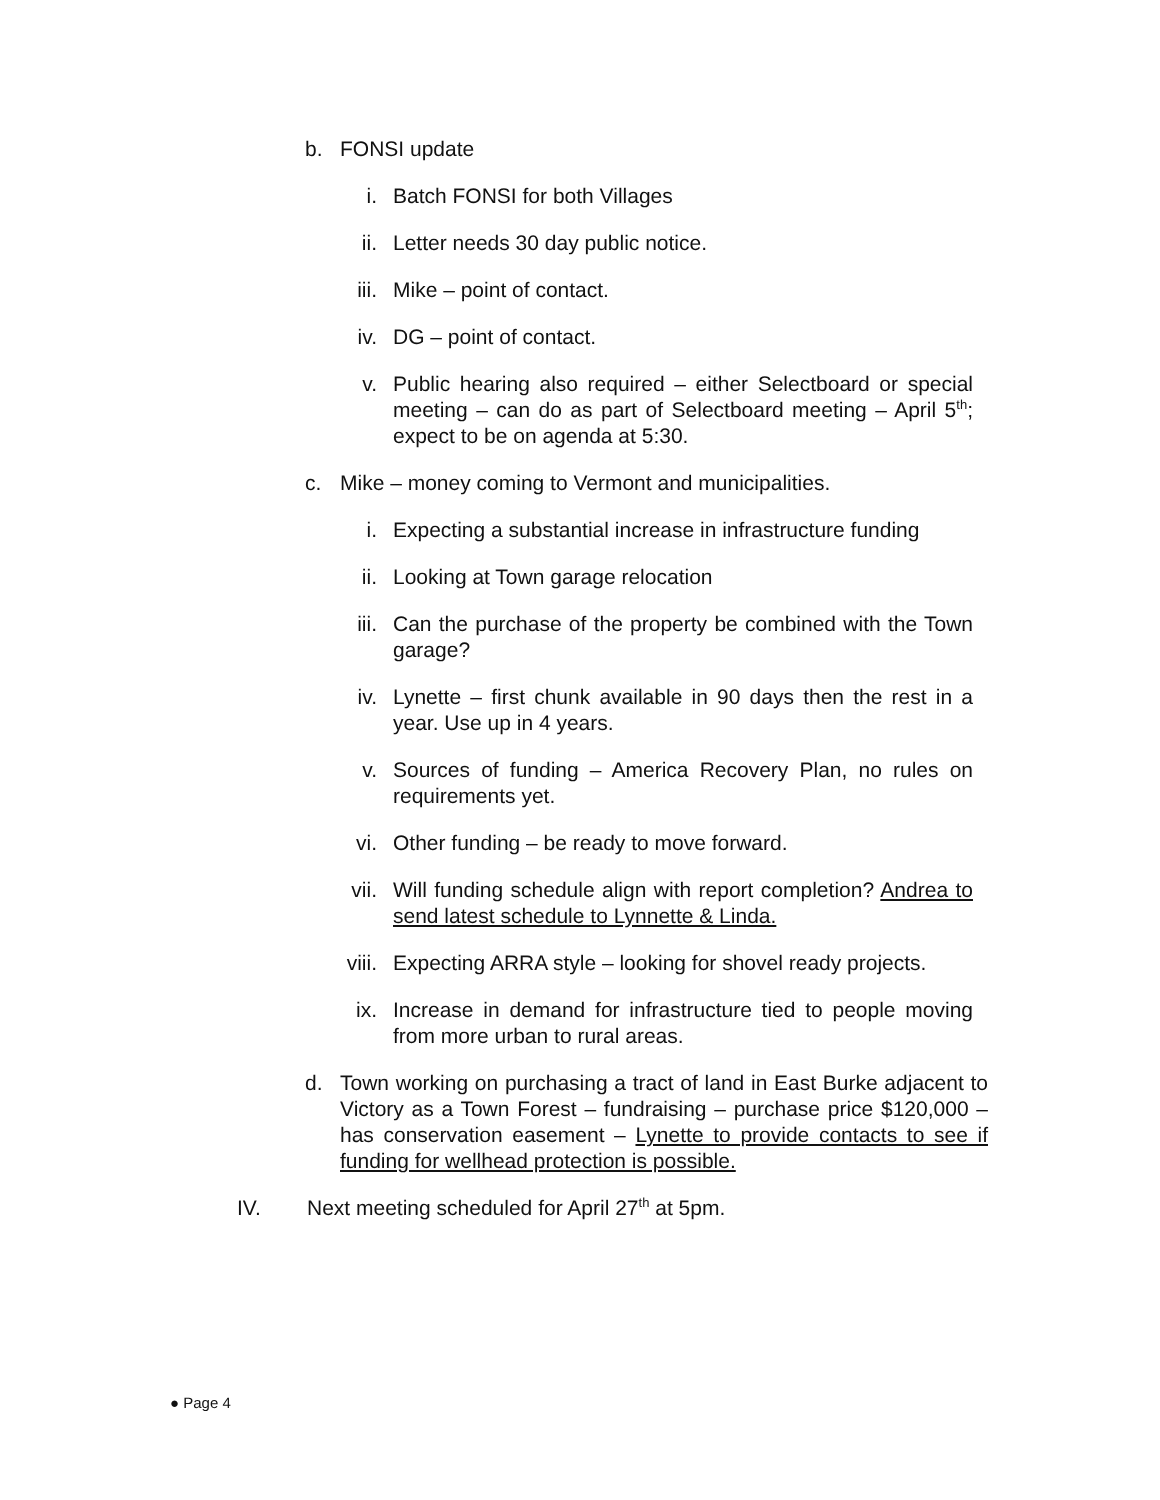b. FONSI update
i. Batch FONSI for both Villages
ii. Letter needs 30 day public notice.
iii. Mike – point of contact.
iv. DG – point of contact.
v. Public hearing also required – either Selectboard or special meeting – can do as part of Selectboard meeting – April 5<sup>th</sup>; expect to be on agenda at 5:30.
c. Mike – money coming to Vermont and municipalities.
i. Expecting a substantial increase in infrastructure funding
ii. Looking at Town garage relocation
iii. Can the purchase of the property be combined with the Town garage?
iv. Lynette – first chunk available in 90 days then the rest in a year. Use up in 4 years.
v. Sources of funding – America Recovery Plan, no rules on requirements yet.
vi. Other funding – be ready to move forward.
vii. Will funding schedule align with report completion? Andrea to send latest schedule to Lynnette & Linda.
viii. Expecting ARRA style – looking for shovel ready projects.
ix. Increase in demand for infrastructure tied to people moving from more urban to rural areas.
d. Town working on purchasing a tract of land in East Burke adjacent to Victory as a Town Forest – fundraising – purchase price $120,000 – has conservation easement – Lynette to provide contacts to see if funding for wellhead protection is possible.
IV. Next meeting scheduled for April 27<sup>th</sup> at 5pm.
● Page 4